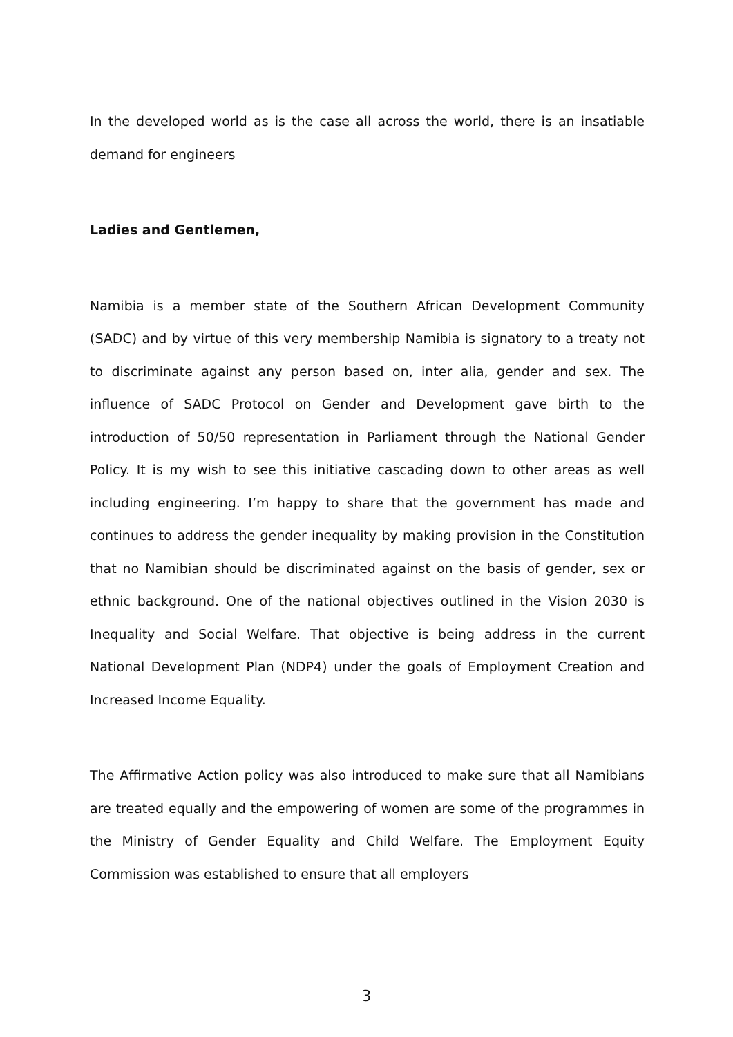In the developed world as is the case all across the world, there is an insatiable demand for engineers
Ladies and Gentlemen,
Namibia is a member state of the Southern African Development Community (SADC) and by virtue of this very membership Namibia is signatory to a treaty not to discriminate against any person based on, inter alia, gender and sex. The influence of SADC Protocol on Gender and Development gave birth to the introduction of 50/50 representation in Parliament through the National Gender Policy. It is my wish to see this initiative cascading down to other areas as well including engineering. I’m happy to share that the government has made and continues to address the gender inequality by making provision in the Constitution that no Namibian should be discriminated against on the basis of gender, sex or ethnic background. One of the national objectives outlined in the Vision 2030 is Inequality and Social Welfare. That objective is being address in the current National Development Plan (NDP4) under the goals of Employment Creation and Increased Income Equality.
The Affirmative Action policy was also introduced to make sure that all Namibians are treated equally and the empowering of women are some of the programmes in the Ministry of Gender Equality and Child Welfare. The Employment Equity Commission was established to ensure that all employers
3